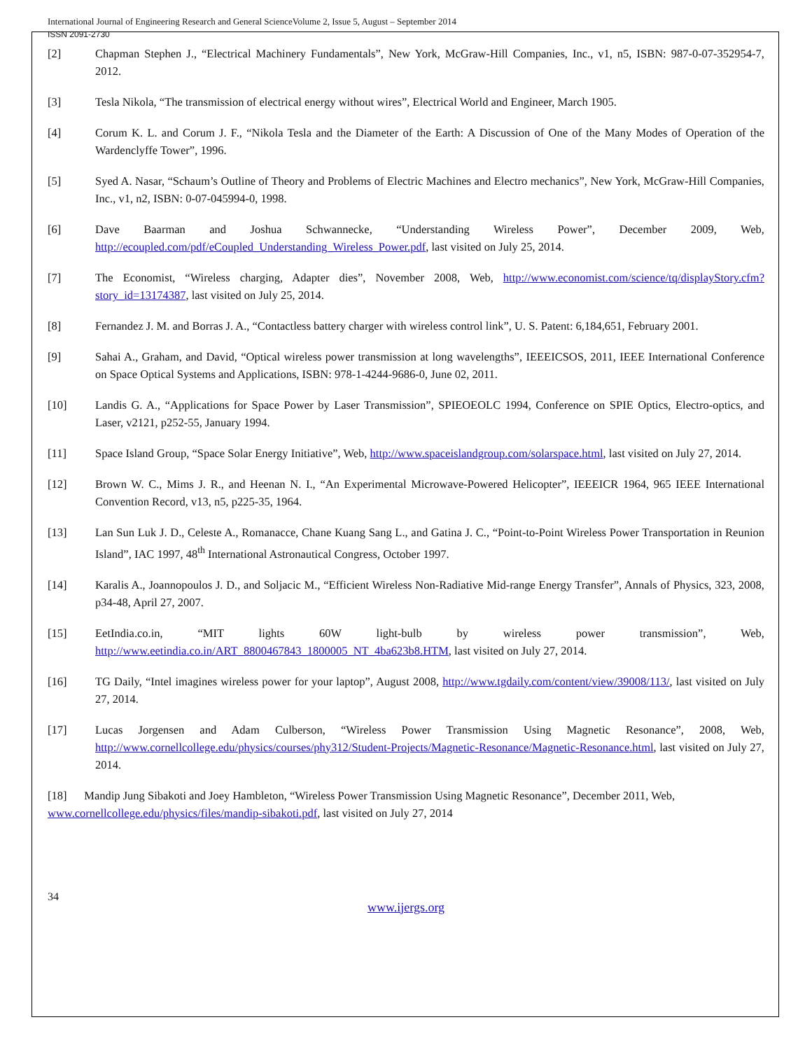International Journal of Engineering Research and General ScienceVolume 2, Issue 5, August – September 2014
ISSN 2091-2730
[2] Chapman Stephen J., “Electrical Machinery Fundamentals”, New York, McGraw-Hill Companies, Inc., v1, n5, ISBN: 987-0-07-352954-7, 2012.
[3] Tesla Nikola, “The transmission of electrical energy without wires”, Electrical World and Engineer, March 1905.
[4] Corum K. L. and Corum J. F., “Nikola Tesla and the Diameter of the Earth: A Discussion of One of the Many Modes of Operation of the Wardenclyffe Tower”, 1996.
[5] Syed A. Nasar, “Schaum’s Outline of Theory and Problems of Electric Machines and Electro mechanics”, New York, McGraw-Hill Companies, Inc., v1, n2, ISBN: 0-07-045994-0, 1998.
[6] Dave Baarman and Joshua Schwannecke, “Understanding Wireless Power”, December 2009, Web, http://ecoupled.com/pdf/eCoupled_Understanding_Wireless_Power.pdf, last visited on July 25, 2014.
[7] The Economist, “Wireless charging, Adapter dies”, November 2008, Web, http://www.economist.com/science/tq/displayStory.cfm?story_id=13174387, last visited on July 25, 2014.
[8] Fernandez J. M. and Borras J. A., “Contactless battery charger with wireless control link”, U. S. Patent: 6,184,651, February 2001.
[9] Sahai A., Graham, and David, “Optical wireless power transmission at long wavelengths”, IEEEICSOS, 2011, IEEE International Conference on Space Optical Systems and Applications, ISBN: 978-1-4244-9686-0, June 02, 2011.
[10] Landis G. A., “Applications for Space Power by Laser Transmission”, SPIEOEOLC 1994, Conference on SPIE Optics, Electro-optics, and Laser, v2121, p252-55, January 1994.
[11] Space Island Group, “Space Solar Energy Initiative”, Web, http://www.spaceislandgroup.com/solarspace.html, last visited on July 27, 2014.
[12] Brown W. C., Mims J. R., and Heenan N. I., “An Experimental Microwave-Powered Helicopter”, IEEEICR 1964, 965 IEEE International Convention Record, v13, n5, p225-35, 1964.
[13] Lan Sun Luk J. D., Celeste A., Romanacce, Chane Kuang Sang L., and Gatina J. C., “Point-to-Point Wireless Power Transportation in Reunion Island”, IAC 1997, 48<sup>th</sup> International Astronautical Congress, October 1997.
[14] Karalis A., Joannopoulos J. D., and Soljacic M., “Efficient Wireless Non-Radiative Mid-range Energy Transfer”, Annals of Physics, 323, 2008, p34-48, April 27, 2007.
[15] EetIndia.co.in, “MIT lights 60W light-bulb by wireless power transmission”, Web, http://www.eetindia.co.in/ART_8800467843_1800005_NT_4ba623b8.HTM, last visited on July 27, 2014.
[16] TG Daily, “Intel imagines wireless power for your laptop”, August 2008, http://www.tgdaily.com/content/view/39008/113/, last visited on July 27, 2014.
[17] Lucas Jorgensen and Adam Culberson, “Wireless Power Transmission Using Magnetic Resonance”, 2008, Web, http://www.cornellcollege.edu/physics/courses/phy312/Student-Projects/Magnetic-Resonance/Magnetic-Resonance.html, last visited on July 27, 2014.
[18] Mandip Jung Sibakoti and Joey Hambleton, “Wireless Power Transmission Using Magnetic Resonance”, December 2011, Web, www.cornellcollege.edu/physics/files/mandip-sibakoti.pdf, last visited on July 27, 2014
34
www.ijergs.org